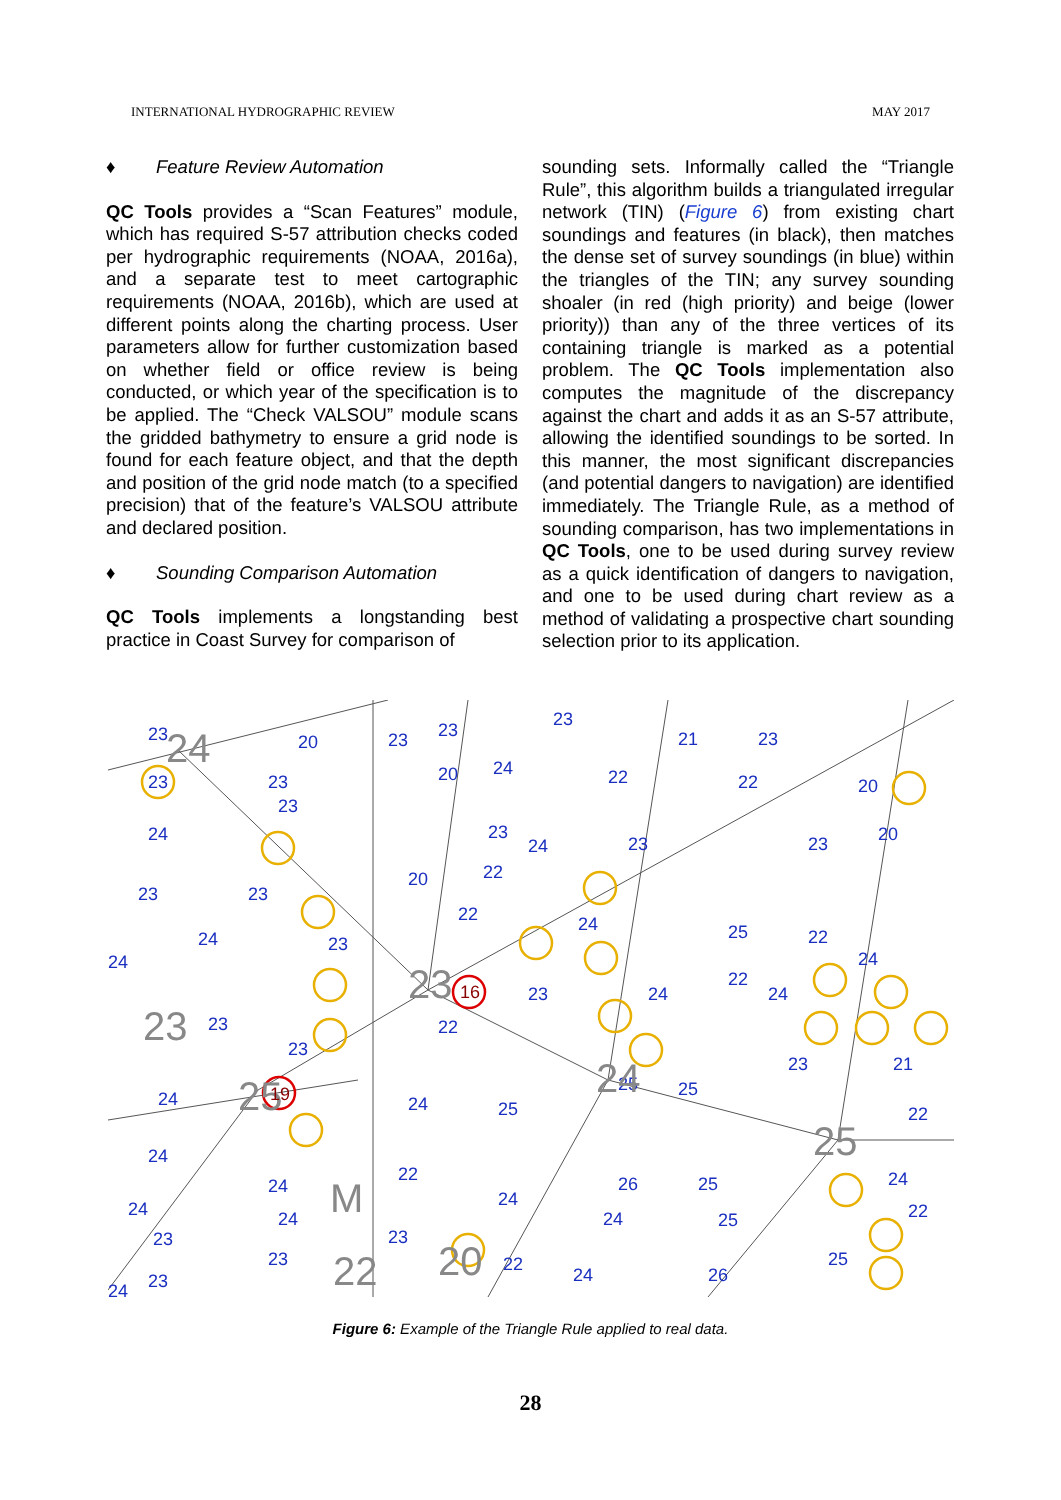INTERNATIONAL HYDROGRAPHIC REVIEW MAY 2017
♦ Feature Review Automation
QC Tools provides a “Scan Features” module, which has required S-57 attribution checks coded per hydrographic requirements (NOAA, 2016a), and a separate test to meet cartographic requirements (NOAA, 2016b), which are used at different points along the charting process. User parameters allow for further customization based on whether field or office review is being conducted, or which year of the specification is to be applied. The “Check VALSOU” module scans the gridded bathymetry to ensure a grid node is found for each feature object, and that the depth and position of the grid node match (to a specified precision) that of the feature’s VALSOU attribute and declared position.
♦ Sounding Comparison Automation
QC Tools implements a longstanding best practice in Coast Survey for comparison of
sounding sets. Informally called the “Triangle Rule”, this algorithm builds a triangulated irregular network (TIN) (Figure 6) from existing chart soundings and features (in black), then matches the dense set of survey soundings (in blue) within the triangles of the TIN; any survey sounding shoaler (in red (high priority) and beige (lower priority)) than any of the three vertices of its containing triangle is marked as a potential problem. The QC Tools implementation also computes the magnitude of the discrepancy against the chart and adds it as an S-57 attribute, allowing the identified soundings to be sorted. In this manner, the most significant discrepancies (and potential dangers to navigation) are identified immediately. The Triangle Rule, as a method of sounding comparison, has two implementations in QC Tools, one to be used during survey review as a quick identification of dangers to navigation, and one to be used during chart review as a method of validating a prospective chart sounding selection prior to its application.
23
20
23
23
23
21
23
23
23
20
24
22
22
20
24
23
23
24
23
23
20
23
23
20
22
24
25
22
24
24
23
22
22
24
23
23
22
23
24
24
21
24
24
25
25
25
23
22
24
24
22
24
26
25
24
24
23
24
23
24
25
22
24
23
23
22
24
26
25
24
23
23
24
25
M
22
20
25
16
19
Figure 6: Example of the Triangle Rule applied to real data.
28